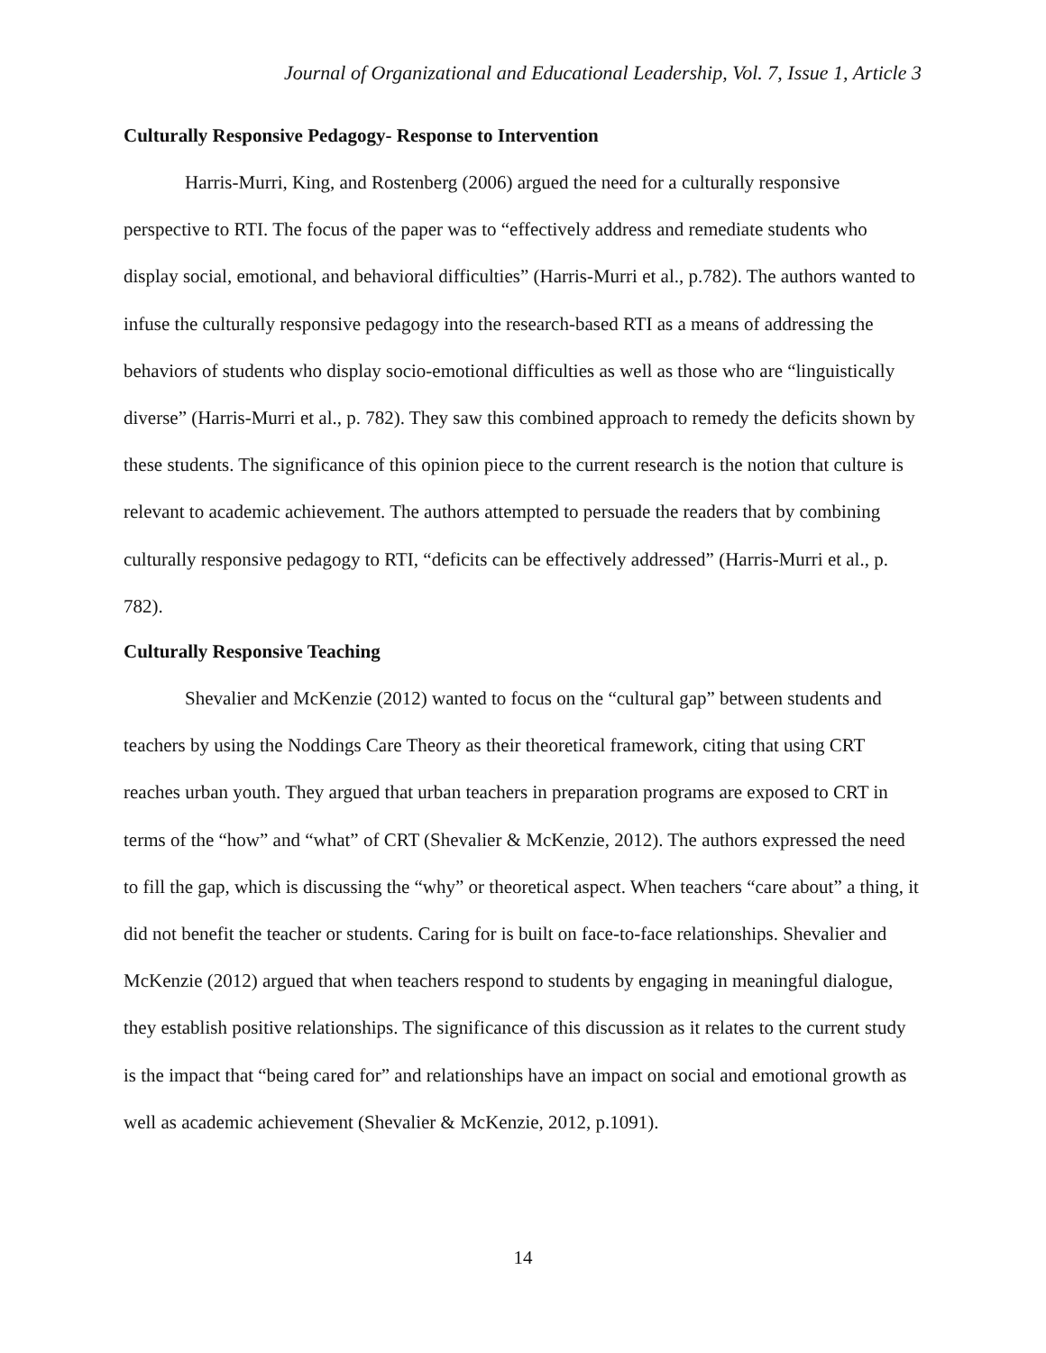Journal of Organizational and Educational Leadership, Vol. 7, Issue 1, Article 3
Culturally Responsive Pedagogy- Response to Intervention
Harris-Murri, King, and Rostenberg (2006) argued the need for a culturally responsive perspective to RTI. The focus of the paper was to “effectively address and remediate students who display social, emotional, and behavioral difficulties” (Harris-Murri et al., p.782). The authors wanted to infuse the culturally responsive pedagogy into the research-based RTI as a means of addressing the behaviors of students who display socio-emotional difficulties as well as those who are “linguistically diverse” (Harris-Murri et al., p. 782). They saw this combined approach to remedy the deficits shown by these students. The significance of this opinion piece to the current research is the notion that culture is relevant to academic achievement. The authors attempted to persuade the readers that by combining culturally responsive pedagogy to RTI, “deficits can be effectively addressed” (Harris-Murri et al., p. 782).
Culturally Responsive Teaching
Shevalier and McKenzie (2012) wanted to focus on the “cultural gap” between students and teachers by using the Noddings Care Theory as their theoretical framework, citing that using CRT reaches urban youth. They argued that urban teachers in preparation programs are exposed to CRT in terms of the “how” and “what” of CRT (Shevalier & McKenzie, 2012). The authors expressed the need to fill the gap, which is discussing the “why” or theoretical aspect. When teachers “care about” a thing, it did not benefit the teacher or students. Caring for is built on face-to-face relationships. Shevalier and McKenzie (2012) argued that when teachers respond to students by engaging in meaningful dialogue, they establish positive relationships. The significance of this discussion as it relates to the current study is the impact that “being cared for” and relationships have an impact on social and emotional growth as well as academic achievement (Shevalier & McKenzie, 2012, p.1091).
14